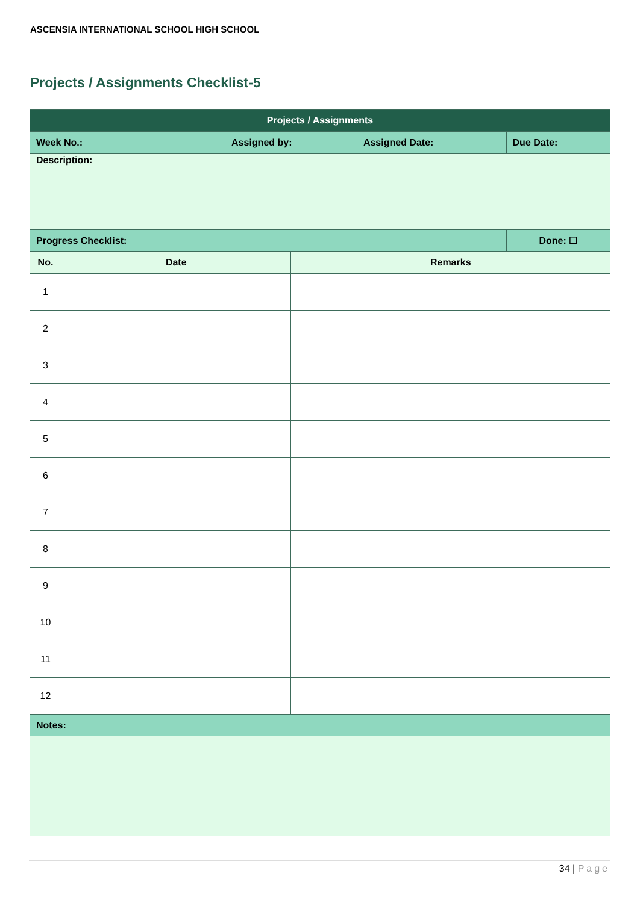ASCENSIA INTERNATIONAL SCHOOL HIGH SCHOOL
Projects / Assignments Checklist-5
| Projects / Assignments | | | | | |
| --- | --- | --- | --- | --- | --- |
| Week No.: | | Assigned by: | | Assigned Date: | Due Date: |
| Description: | | | | | |
| Progress Checklist: | | | | | Done: ☐ |
| No. | Date | | Remarks | | |
| 1 | | | | | |
| 2 | | | | | |
| 3 | | | | | |
| 4 | | | | | |
| 5 | | | | | |
| 6 | | | | | |
| 7 | | | | | |
| 8 | | | | | |
| 9 | | | | | |
| 10 | | | | | |
| 11 | | | | | |
| 12 | | | | | |
| Notes: | | | | | |
34 | Page